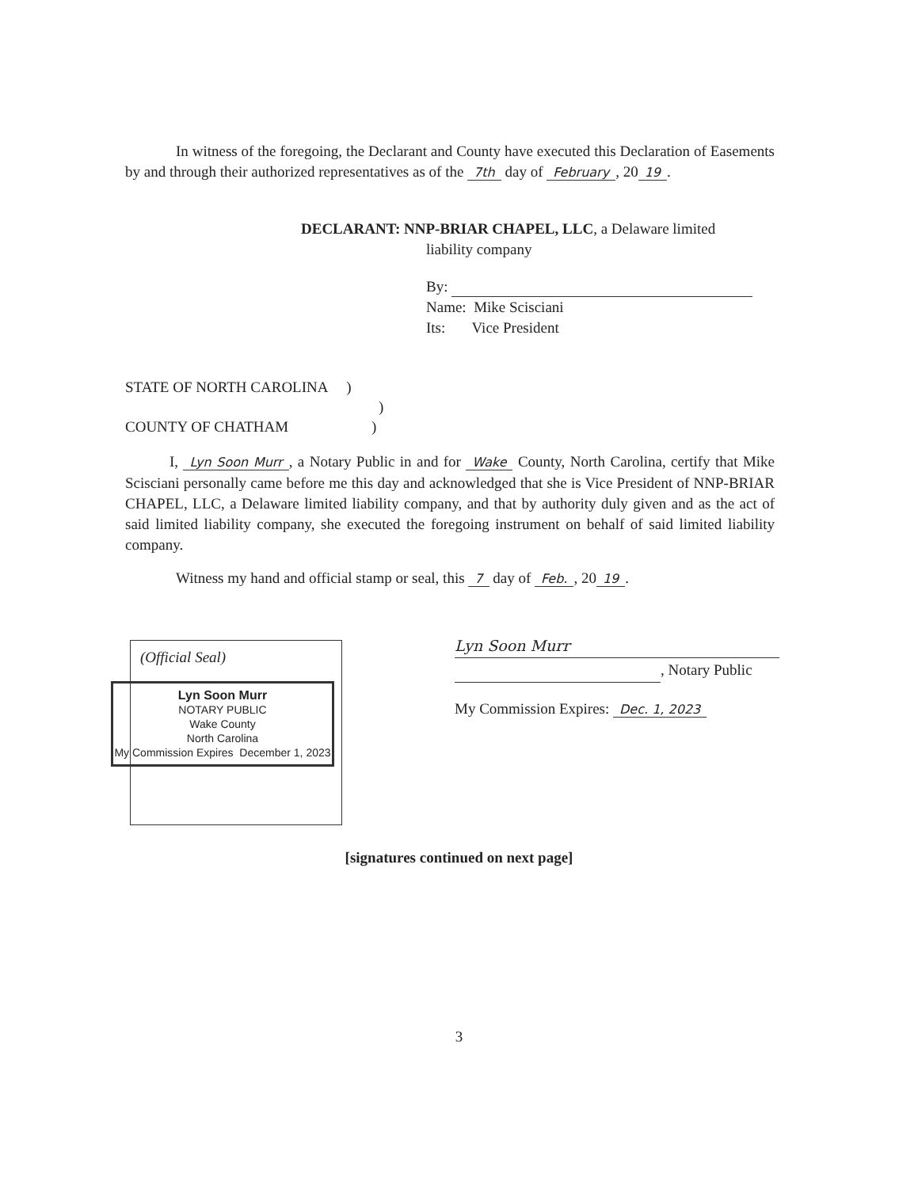In witness of the foregoing, the Declarant and County have executed this Declaration of Easements by and through their authorized representatives as of the 7th day of February, 20 19.
DECLARANT: NNP-BRIAR CHAPEL, LLC, a Delaware limited
liability company
By:
Name: Mike Scisciani
Its: Vice President
STATE OF NORTH CAROLINA )
)
COUNTY OF CHATHAM )
I, Lyn Soon Murr, a Notary Public in and for Wake County, North Carolina, certify that Mike Scisciani personally came before me this day and acknowledged that she is Vice President of NNP-BRIAR CHAPEL, LLC, a Delaware limited liability company, and that by authority duly given and as the act of said limited liability company, she executed the foregoing instrument on behalf of said limited liability company.
Witness my hand and official stamp or seal, this 7 day of Feb., 20 19.
(Official Seal)
Lyn Soon Murr
NOTARY PUBLIC
Wake County
North Carolina
My Commission Expires December 1, 2023
Lyn Soon Murr
, Notary Public
My Commission Expires: Dec. 1, 2023
[signatures continued on next page]
3